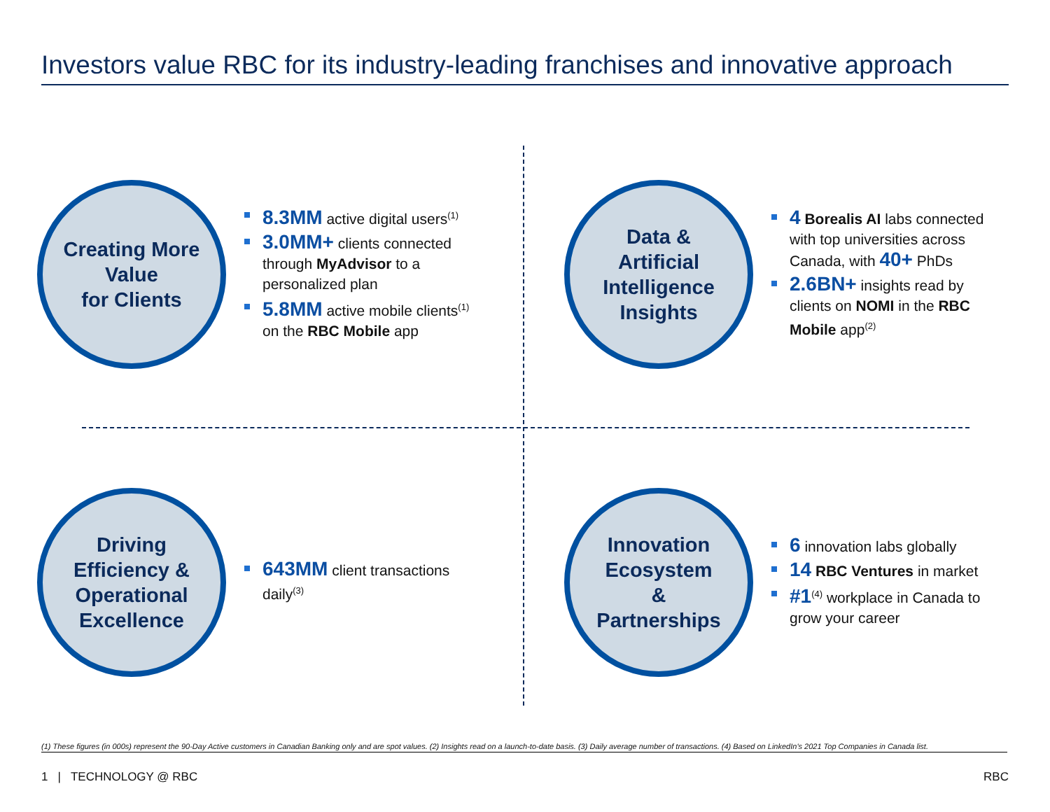Investors value RBC for its industry-leading franchises and innovative approach
Creating More
Value
for Clients
8.3MM active digital users<sup>(1)</sup>
3.0MM+ clients connected through MyAdvisor to a personalized plan
5.8MM active mobile clients<sup>(1)</sup> on the RBC Mobile app
Data &
Artificial
Intelligence
Insights
4 Borealis AI labs connected with top universities across Canada, with 40+ PhDs
2.6BN+ insights read by clients on NOMI in the RBC Mobile app<sup>(2)</sup>
Driving
Efficiency &
Operational
Excellence
643MM client transactions daily<sup>(3)</sup>
Innovation
Ecosystem
&
Partnerships
6 innovation labs globally
14 RBC Ventures in market
#1<sup>(4)</sup> workplace in Canada to grow your career
(1) These figures (in 000s) represent the 90-Day Active customers in Canadian Banking only and are spot values. (2) Insights read on a launch-to-date basis. (3) Daily average number of transactions. (4) Based on LinkedIn's 2021 Top Companies in Canada list.
1 | TECHNOLOGY @ RBC RBC